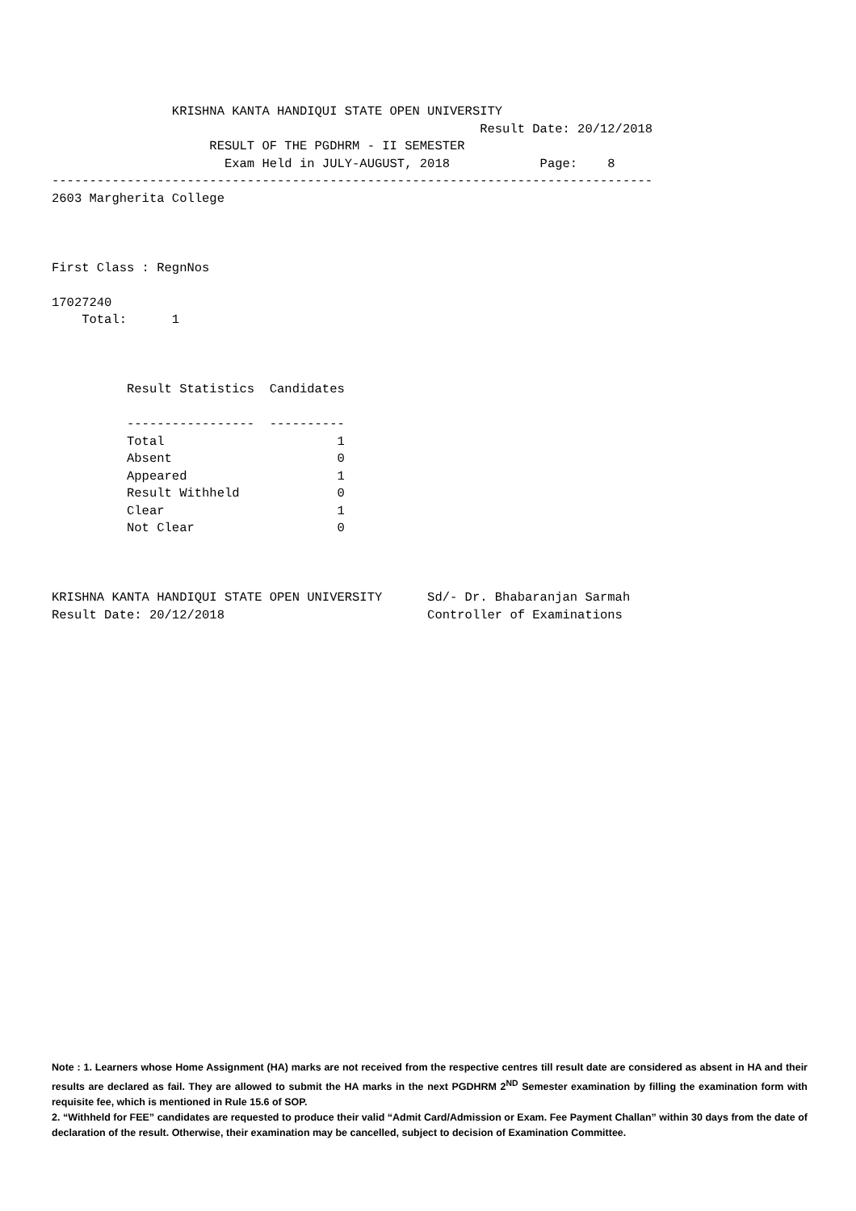KRISHNA KANTA HANDIQUI STATE OPEN UNIVERSITY
                                                         Result Date: 20/12/2018
                     RESULT OF THE PGDHRM - II SEMESTER
                       Exam Held in JULY-AUGUST, 2018            Page:    8
--------------------------------------------------------------------------------
2603 Margherita College



First Class : RegnNos

17027240
    Total:      1



          Result Statistics  Candidates

          -----------------  ----------
          Total                       1
          Absent                      0
          Appeared                    1
          Result Withheld             0
          Clear                       1
          Not Clear                   0



KRISHNA KANTA HANDIQUI STATE OPEN UNIVERSITY      Sd/- Dr. Bhabaranjan Sarmah
Result Date: 20/12/2018                           Controller of Examinations
Note : 1. Learners whose Home Assignment (HA) marks are not received from the respective centres till result date are considered as absent in HA and their results are declared as fail. They are allowed to submit the HA marks in the next PGDHRM 2<sup>ND</sup> Semester examination by filling the examination form with requisite fee, which is mentioned in Rule 15.6 of SOP.
2. “Withheld for FEE” candidates are requested to produce their valid “Admit Card/Admission or Exam. Fee Payment Challan” within 30 days from the date of declaration of the result. Otherwise, their examination may be cancelled, subject to decision of Examination Committee.